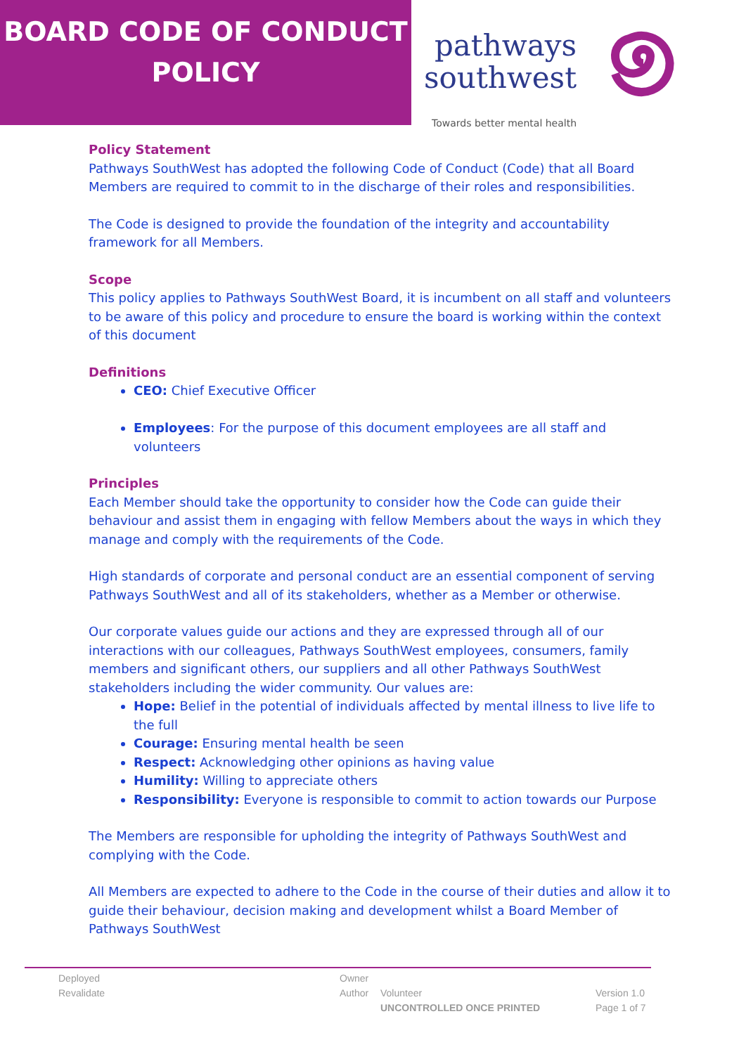BOARD CODE OF CONDUCT
POLICY
pathways
southwest
Towards better mental health
Policy Statement
Pathways SouthWest has adopted the following Code of Conduct (Code) that all Board Members are required to commit to in the discharge of their roles and responsibilities.
The Code is designed to provide the foundation of the integrity and accountability framework for all Members.
Scope
This policy applies to Pathways SouthWest Board, it is incumbent on all staff and volunteers to be aware of this policy and procedure to ensure the board is working within the context of this document
Definitions
CEO: Chief Executive Officer
Employees: For the purpose of this document employees are all staff and volunteers
Principles
Each Member should take the opportunity to consider how the Code can guide their behaviour and assist them in engaging with fellow Members about the ways in which they manage and comply with the requirements of the Code.
High standards of corporate and personal conduct are an essential component of serving Pathways SouthWest and all of its stakeholders, whether as a Member or otherwise.
Our corporate values guide our actions and they are expressed through all of our interactions with our colleagues, Pathways SouthWest employees, consumers, family members and significant others, our suppliers and all other Pathways SouthWest stakeholders including the wider community. Our values are:
Hope: Belief in the potential of individuals affected by mental illness to live life to the full
Courage: Ensuring mental health be seen
Respect: Acknowledging other opinions as having value
Humility: Willing to appreciate others
Responsibility: Everyone is responsible to commit to action towards our Purpose
The Members are responsible for upholding the integrity of Pathways SouthWest and complying with the Code.
All Members are expected to adhere to the Code in the course of their duties and allow it to guide their behaviour, decision making and development whilst a Board Member of Pathways SouthWest
Deployed
Revalidate
Owner
Author
Volunteer
UNCONTROLLED ONCE PRINTED
Version 1.0
Page 1 of 7